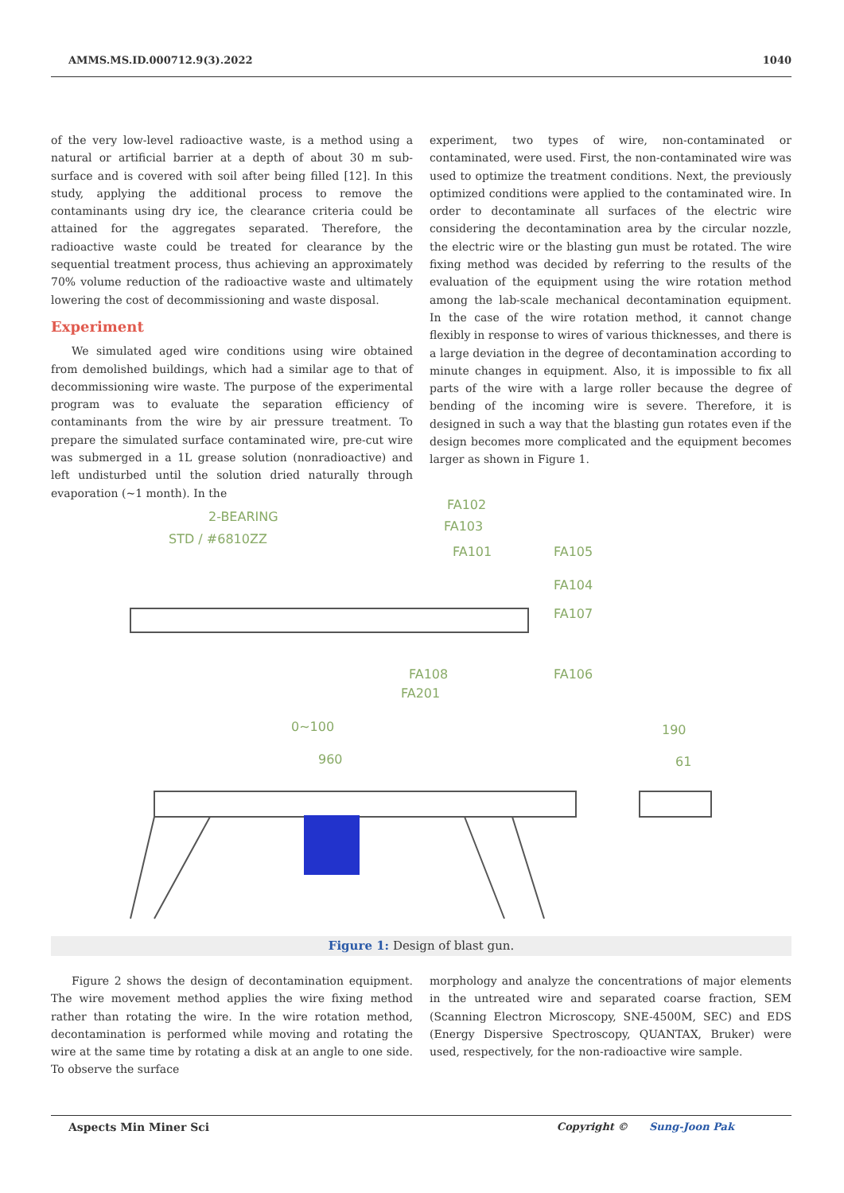AMMS.MS.ID.000712.9(3).2022 1040
of the very low-level radioactive waste, is a method using a natural or artificial barrier at a depth of about 30 m sub-surface and is covered with soil after being filled [12]. In this study, applying the additional process to remove the contaminants using dry ice, the clearance criteria could be attained for the aggregates separated. Therefore, the radioactive waste could be treated for clearance by the sequential treatment process, thus achieving an approximately 70% volume reduction of the radioactive waste and ultimately lowering the cost of decommissioning and waste disposal.
Experiment
We simulated aged wire conditions using wire obtained from demolished buildings, which had a similar age to that of decommissioning wire waste. The purpose of the experimental program was to evaluate the separation efficiency of contaminants from the wire by air pressure treatment. To prepare the simulated surface contaminated wire, pre-cut wire was submerged in a 1L grease solution (nonradioactive) and left undisturbed until the solution dried naturally through evaporation (~1 month). In the
experiment, two types of wire, non-contaminated or contaminated, were used. First, the non-contaminated wire was used to optimize the treatment conditions. Next, the previously optimized conditions were applied to the contaminated wire. In order to decontaminate all surfaces of the electric wire considering the decontamination area by the circular nozzle, the electric wire or the blasting gun must be rotated. The wire fixing method was decided by referring to the results of the evaluation of the equipment using the wire rotation method among the lab-scale mechanical decontamination equipment. In the case of the wire rotation method, it cannot change flexibly in response to wires of various thicknesses, and there is a large deviation in the degree of decontamination according to minute changes in equipment. Also, it is impossible to fix all parts of the wire with a large roller because the degree of bending of the incoming wire is severe. Therefore, it is designed in such a way that the blasting gun rotates even if the design becomes more complicated and the equipment becomes larger as shown in Figure 1.
2-BEARING
STD / #6810ZZ
FA102
FA103
FA101
FA105
FA104
FA107
FA108
FA201
FA106
0~100
960
190
61
Figure 1: Design of blast gun.
Figure 2 shows the design of decontamination equipment. The wire movement method applies the wire fixing method rather than rotating the wire. In the wire rotation method, decontamination is performed while moving and rotating the wire at the same time by rotating a disk at an angle to one side. To observe the surface
morphology and analyze the concentrations of major elements in the untreated wire and separated coarse fraction, SEM (Scanning Electron Microscopy, SNE-4500M, SEC) and EDS (Energy Dispersive Spectroscopy, QUANTAX, Bruker) were used, respectively, for the non-radioactive wire sample.
Aspects Min Miner Sci Copyright © Sung-Joon Pak